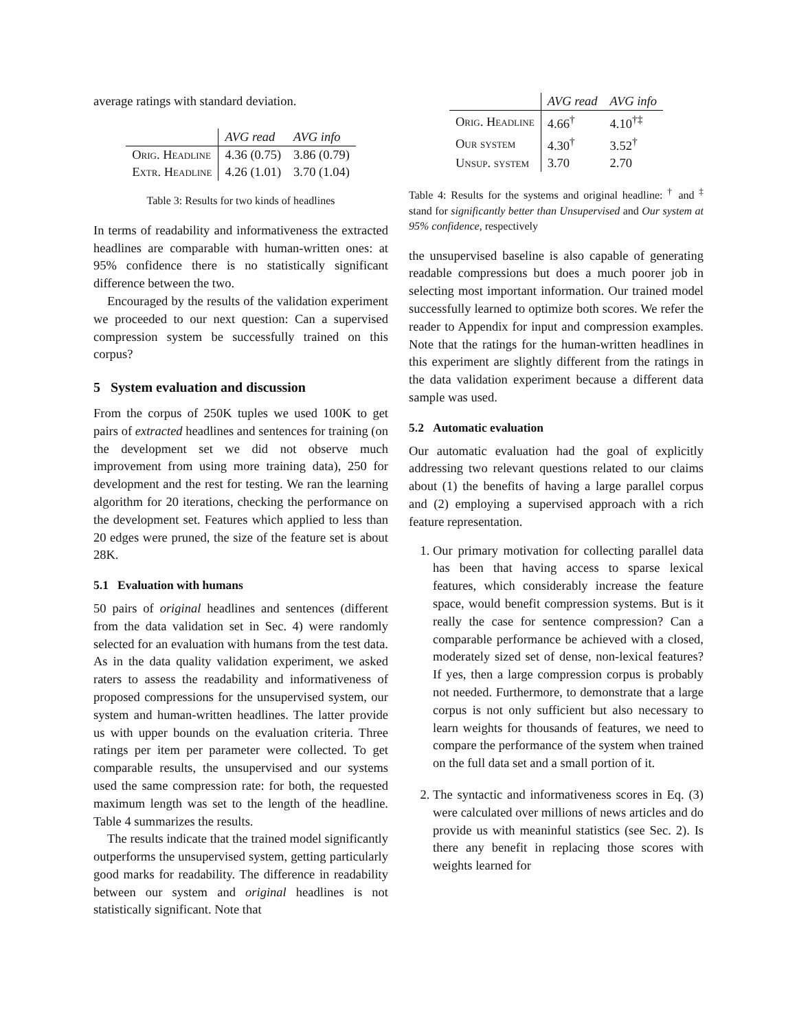average ratings with standard deviation.
| | AVG read | AVG info |
| --- | --- | --- |
| Orig. Headline | 4.36 (0.75) | 3.86 (0.79) |
| Extr. Headline | 4.26 (1.01) | 3.70 (1.04) |
Table 3: Results for two kinds of headlines
In terms of readability and informativeness the extracted headlines are comparable with human-written ones: at 95% confidence there is no statistically significant difference between the two.
Encouraged by the results of the validation experiment we proceeded to our next question: Can a supervised compression system be successfully trained on this corpus?
5 System evaluation and discussion
From the corpus of 250K tuples we used 100K to get pairs of extracted headlines and sentences for training (on the development set we did not observe much improvement from using more training data), 250 for development and the rest for testing. We ran the learning algorithm for 20 iterations, checking the performance on the development set. Features which applied to less than 20 edges were pruned, the size of the feature set is about 28K.
5.1 Evaluation with humans
50 pairs of original headlines and sentences (different from the data validation set in Sec. 4) were randomly selected for an evaluation with humans from the test data. As in the data quality validation experiment, we asked raters to assess the readability and informativeness of proposed compressions for the unsupervised system, our system and human-written headlines. The latter provide us with upper bounds on the evaluation criteria. Three ratings per item per parameter were collected. To get comparable results, the unsupervised and our systems used the same compression rate: for both, the requested maximum length was set to the length of the headline. Table 4 summarizes the results.
The results indicate that the trained model significantly outperforms the unsupervised system, getting particularly good marks for readability. The difference in readability between our system and original headlines is not statistically significant. Note that
| | AVG read | AVG info |
| --- | --- | --- |
| Orig. Headline | 4.66<sup>†</sup> | 4.10<sup>†‡</sup> |
| Our system | 4.30<sup>†</sup> | 3.52<sup>†</sup> |
| Unsup. system | 3.70 | 2.70 |
Table 4: Results for the systems and original headline: <sup>†</sup> and <sup>‡</sup> stand for significantly better than Unsupervised and Our system at 95% confidence, respectively
the unsupervised baseline is also capable of generating readable compressions but does a much poorer job in selecting most important information. Our trained model successfully learned to optimize both scores. We refer the reader to Appendix for input and compression examples. Note that the ratings for the human-written headlines in this experiment are slightly different from the ratings in the data validation experiment because a different data sample was used.
5.2 Automatic evaluation
Our automatic evaluation had the goal of explicitly addressing two relevant questions related to our claims about (1) the benefits of having a large parallel corpus and (2) employing a supervised approach with a rich feature representation.
1. Our primary motivation for collecting parallel data has been that having access to sparse lexical features, which considerably increase the feature space, would benefit compression systems. But is it really the case for sentence compression? Can a comparable performance be achieved with a closed, moderately sized set of dense, non-lexical features? If yes, then a large compression corpus is probably not needed. Furthermore, to demonstrate that a large corpus is not only sufficient but also necessary to learn weights for thousands of features, we need to compare the performance of the system when trained on the full data set and a small portion of it.
2. The syntactic and informativeness scores in Eq. (3) were calculated over millions of news articles and do provide us with meaninful statistics (see Sec. 2). Is there any benefit in replacing those scores with weights learned for